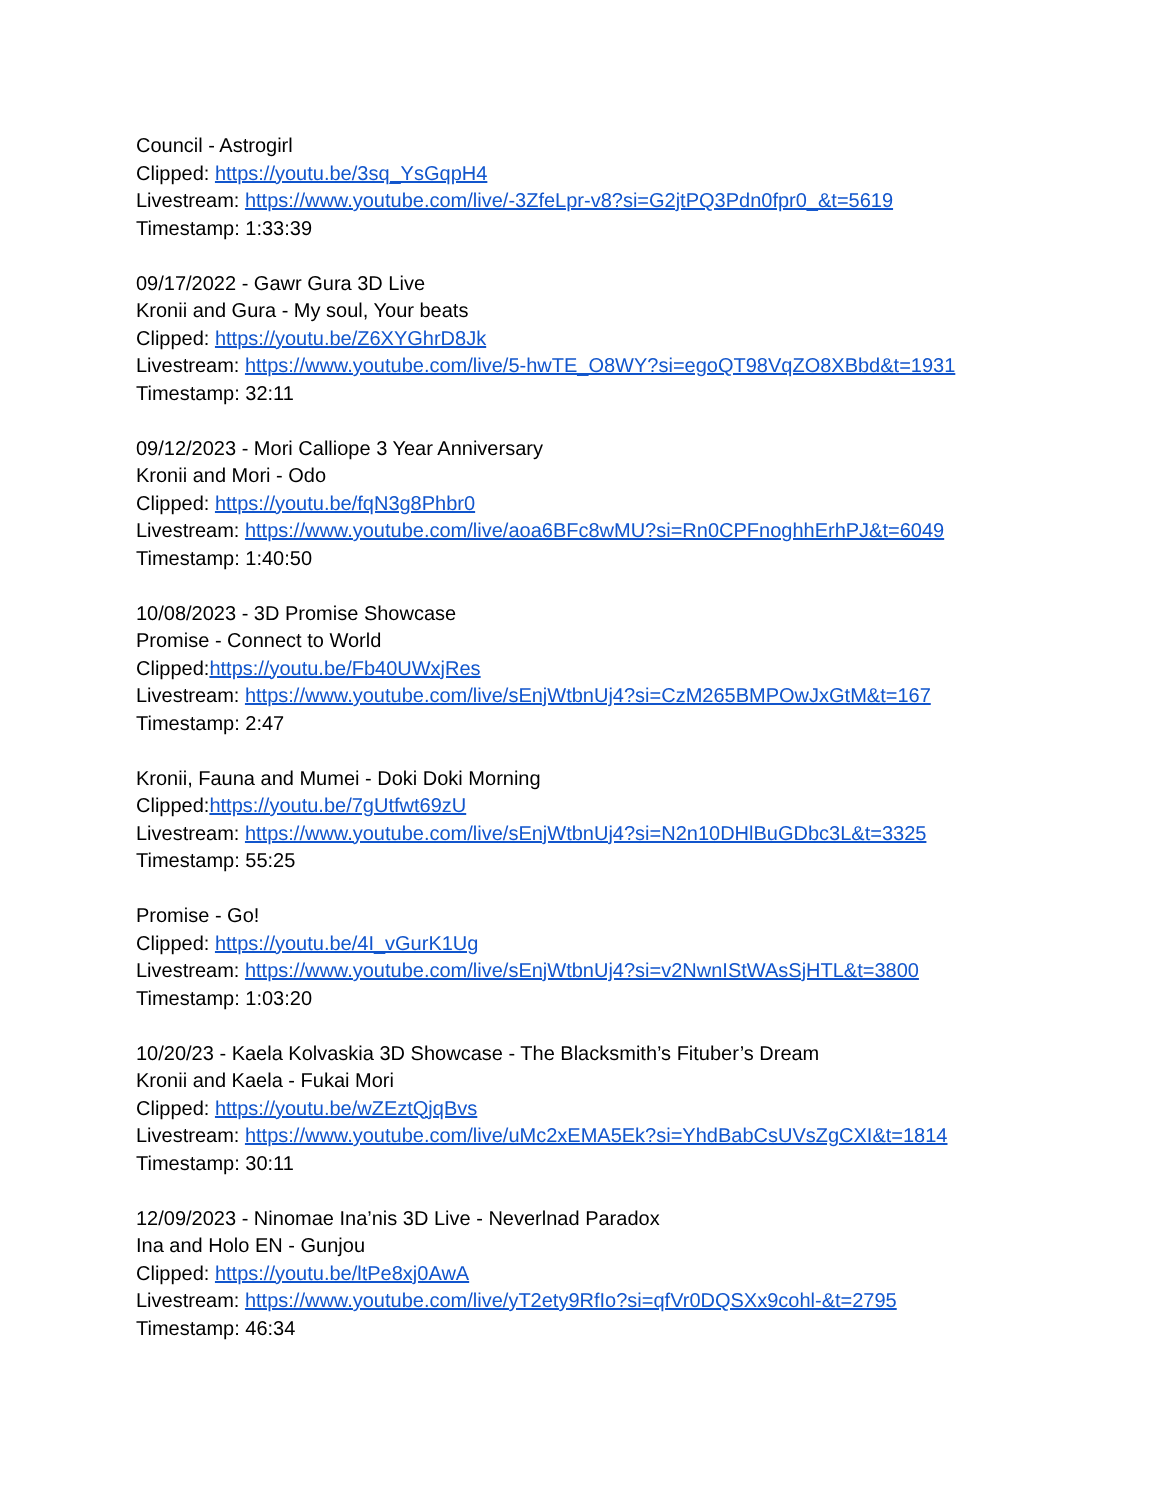Council - Astrogirl
Clipped: https://youtu.be/3sq_YsGqpH4
Livestream: https://www.youtube.com/live/-3ZfeLpr-v8?si=G2jtPQ3Pdn0fpr0_&t=5619
Timestamp: 1:33:39
09/17/2022 - Gawr Gura 3D Live
Kronii and Gura - My soul, Your beats
Clipped: https://youtu.be/Z6XYGhrD8Jk
Livestream: https://www.youtube.com/live/5-hwTE_O8WY?si=egoQT98VqZO8XBbd&t=1931
Timestamp: 32:11
09/12/2023 - Mori Calliope 3 Year Anniversary
Kronii and Mori - Odo
Clipped: https://youtu.be/fqN3g8Phbr0
Livestream: https://www.youtube.com/live/aoa6BFc8wMU?si=Rn0CPFnoghhErhPJ&t=6049
Timestamp: 1:40:50
10/08/2023 - 3D Promise Showcase
Promise - Connect to World
Clipped:https://youtu.be/Fb40UWxjRes
Livestream: https://www.youtube.com/live/sEnjWtbnUj4?si=CzM265BMPOwJxGtM&t=167
Timestamp: 2:47
Kronii, Fauna and Mumei - Doki Doki Morning
Clipped:https://youtu.be/7gUtfwt69zU
Livestream: https://www.youtube.com/live/sEnjWtbnUj4?si=N2n10DHlBuGDbc3L&t=3325
Timestamp: 55:25
Promise - Go!
Clipped: https://youtu.be/4I_vGurK1Ug
Livestream: https://www.youtube.com/live/sEnjWtbnUj4?si=v2NwnIStWAsSjHTL&t=3800
Timestamp: 1:03:20
10/20/23 - Kaela Kolvaskia 3D Showcase - The Blacksmith’s Fituber’s Dream
Kronii and Kaela - Fukai Mori
Clipped: https://youtu.be/wZEztQjqBvs
Livestream: https://www.youtube.com/live/uMc2xEMA5Ek?si=YhdBabCsUVsZgCXI&t=1814
Timestamp: 30:11
12/09/2023 - Ninomae Ina’nis 3D Live - Neverlnad Paradox
Ina and Holo EN - Gunjou
Clipped: https://youtu.be/ltPe8xj0AwA
Livestream: https://www.youtube.com/live/yT2ety9RfIo?si=qfVr0DQSXx9cohl-&t=2795
Timestamp: 46:34